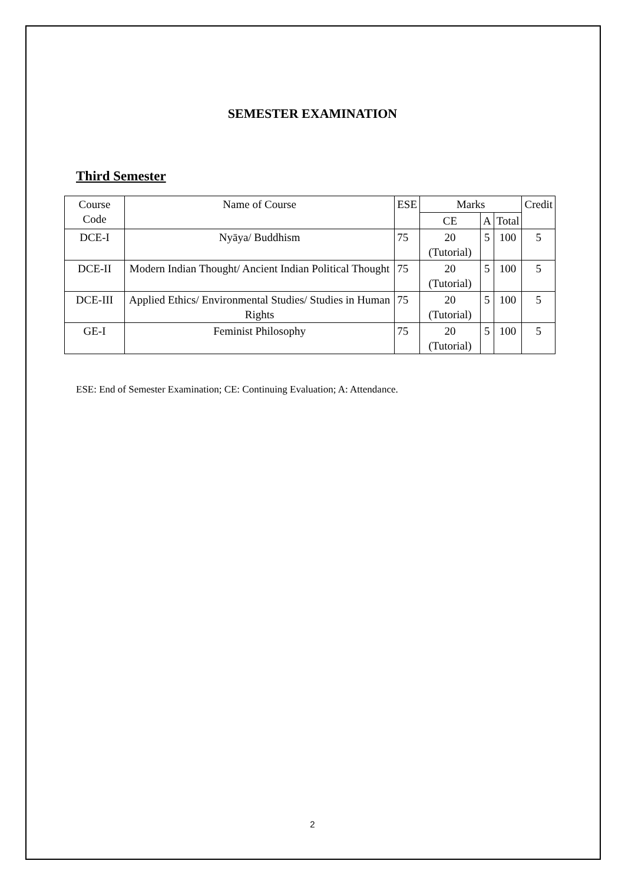SEMESTER EXAMINATION
Third Semester
| Course Code | Name of Course | ESE | Marks | | | Credit |
| --- | --- | --- | --- | --- | --- | --- |
| | | | CE | A | Total | |
| DCE-I | Nyāya/ Buddhism | 75 | 20 (Tutorial) | 5 | 100 | 5 |
| DCE-II | Modern Indian Thought/ Ancient Indian Political Thought | 75 | 20 (Tutorial) | 5 | 100 | 5 |
| DCE-III | Applied Ethics/ Environmental Studies/ Studies in Human Rights | 75 | 20 (Tutorial) | 5 | 100 | 5 |
| GE-I | Feminist Philosophy | 75 | 20 (Tutorial) | 5 | 100 | 5 |
ESE: End of Semester Examination; CE: Continuing Evaluation; A: Attendance.
2